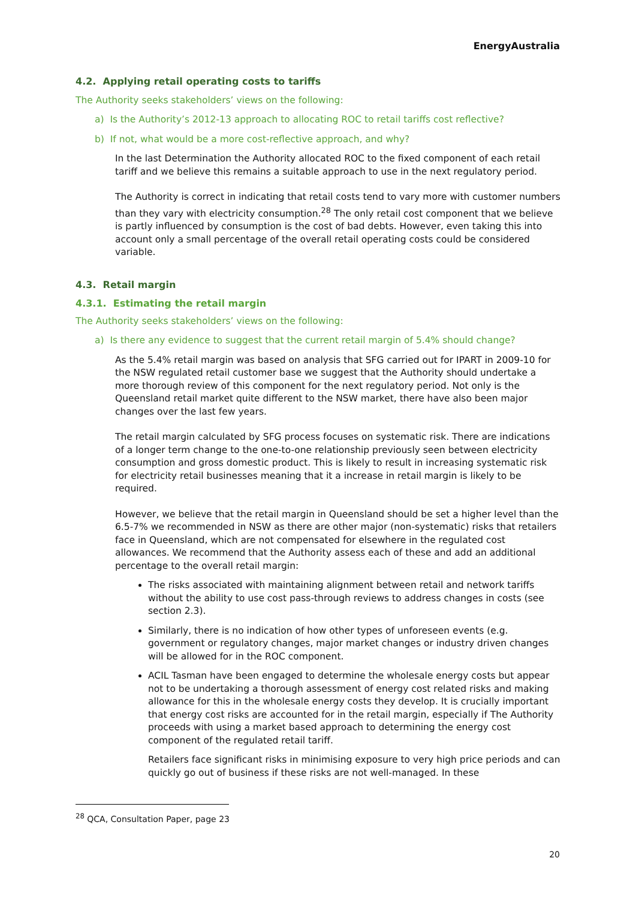EnergyAustralia
4.2. Applying retail operating costs to tariffs
The Authority seeks stakeholders’ views on the following:
a) Is the Authority’s 2012-13 approach to allocating ROC to retail tariffs cost reflective?
b) If not, what would be a more cost-reflective approach, and why?
In the last Determination the Authority allocated ROC to the fixed component of each retail tariff and we believe this remains a suitable approach to use in the next regulatory period.
The Authority is correct in indicating that retail costs tend to vary more with customer numbers than they vary with electricity consumption.<sup>28</sup> The only retail cost component that we believe is partly influenced by consumption is the cost of bad debts. However, even taking this into account only a small percentage of the overall retail operating costs could be considered variable.
4.3. Retail margin
4.3.1. Estimating the retail margin
The Authority seeks stakeholders’ views on the following:
a) Is there any evidence to suggest that the current retail margin of 5.4% should change?
As the 5.4% retail margin was based on analysis that SFG carried out for IPART in 2009-10 for the NSW regulated retail customer base we suggest that the Authority should undertake a more thorough review of this component for the next regulatory period. Not only is the Queensland retail market quite different to the NSW market, there have also been major changes over the last few years.
The retail margin calculated by SFG process focuses on systematic risk. There are indications of a longer term change to the one-to-one relationship previously seen between electricity consumption and gross domestic product. This is likely to result in increasing systematic risk for electricity retail businesses meaning that it a increase in retail margin is likely to be required.
However, we believe that the retail margin in Queensland should be set a higher level than the 6.5-7% we recommended in NSW as there are other major (non-systematic) risks that retailers face in Queensland, which are not compensated for elsewhere in the regulated cost allowances. We recommend that the Authority assess each of these and add an additional percentage to the overall retail margin:
The risks associated with maintaining alignment between retail and network tariffs without the ability to use cost pass-through reviews to address changes in costs (see section 2.3).
Similarly, there is no indication of how other types of unforeseen events (e.g. government or regulatory changes, major market changes or industry driven changes will be allowed for in the ROC component.
ACIL Tasman have been engaged to determine the wholesale energy costs but appear not to be undertaking a thorough assessment of energy cost related risks and making allowance for this in the wholesale energy costs they develop. It is crucially important that energy cost risks are accounted for in the retail margin, especially if The Authority proceeds with using a market based approach to determining the energy cost component of the regulated retail tariff.
Retailers face significant risks in minimising exposure to very high price periods and can quickly go out of business if these risks are not well-managed. In these
<sup>28</sup> QCA, Consultation Paper, page 23
20